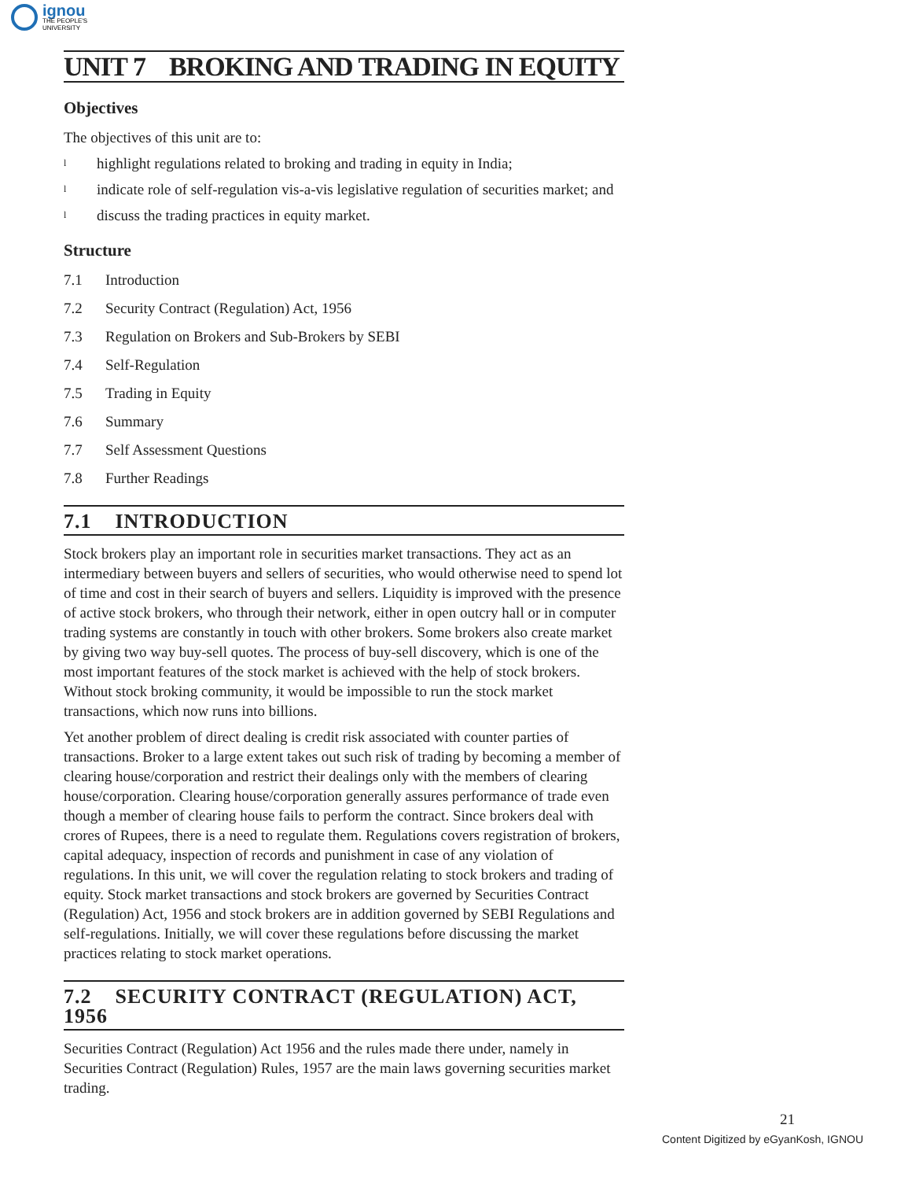ignou
THE PEOPLE'S
UNIVERSITY
UNIT 7 BROKING AND TRADING IN EQUITY
Objectives
The objectives of this unit are to:
lhighlight regulations related to broking and trading in equity in India;
lindicate role of self-regulation vis-a-vis legislative regulation of securities market; and
ldiscuss the trading practices in equity market.
Structure
7.1 Introduction
7.2 Security Contract (Regulation) Act, 1956
7.3 Regulation on Brokers and Sub-Brokers by SEBI
7.4 Self-Regulation
7.5 Trading in Equity
7.6 Summary
7.7 Self Assessment Questions
7.8 Further Readings
7.1 INTRODUCTION
Stock brokers play an important role in securities market transactions. They act as an intermediary between buyers and sellers of securities, who would otherwise need to spend lot of time and cost in their search of buyers and sellers. Liquidity is improved with the presence of active stock brokers, who through their network, either in open outcry hall or in computer trading systems are constantly in touch with other brokers. Some brokers also create market by giving two way buy-sell quotes. The process of buy-sell discovery, which is one of the most important features of the stock market is achieved with the help of stock brokers. Without stock broking community, it would be impossible to run the stock market transactions, which now runs into billions.
Yet another problem of direct dealing is credit risk associated with counter parties of transactions. Broker to a large extent takes out such risk of trading by becoming a member of clearing house/corporation and restrict their dealings only with the members of clearing house/corporation. Clearing house/corporation generally assures performance of trade even though a member of clearing house fails to perform the contract. Since brokers deal with crores of Rupees, there is a need to regulate them. Regulations covers registration of brokers, capital adequacy, inspection of records and punishment in case of any violation of regulations. In this unit, we will cover the regulation relating to stock brokers and trading of equity. Stock market transactions and stock brokers are governed by Securities Contract (Regulation) Act, 1956 and stock brokers are in addition governed by SEBI Regulations and self-regulations. Initially, we will cover these regulations before discussing the market practices relating to stock market operations.
7.2 SECURITY CONTRACT (REGULATION) ACT, 1956
Securities Contract (Regulation) Act 1956 and the rules made there under, namely in Securities Contract (Regulation) Rules, 1957 are the main laws governing securities market trading.
21
Content Digitized by eGyanKosh, IGNOU